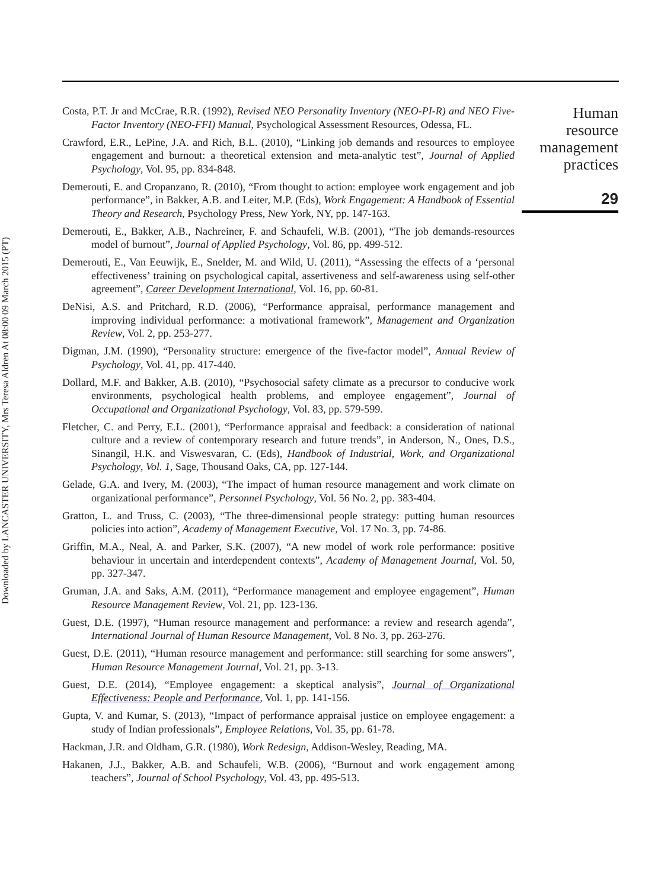Downloaded by LANCASTER UNIVERSITY, Mrs Teresa Aldren At 08:00 09 March 2015 (PT)
Costa, P.T. Jr and McCrae, R.R. (1992), Revised NEO Personality Inventory (NEO-PI-R) and NEO Five-Factor Inventory (NEO-FFI) Manual, Psychological Assessment Resources, Odessa, FL.
Crawford, E.R., LePine, J.A. and Rich, B.L. (2010), “Linking job demands and resources to employee engagement and burnout: a theoretical extension and meta-analytic test”, Journal of Applied Psychology, Vol. 95, pp. 834-848.
Demerouti, E. and Cropanzano, R. (2010), “From thought to action: employee work engagement and job performance”, in Bakker, A.B. and Leiter, M.P. (Eds), Work Engagement: A Handbook of Essential Theory and Research, Psychology Press, New York, NY, pp. 147-163.
Demerouti, E., Bakker, A.B., Nachreiner, F. and Schaufeli, W.B. (2001), “The job demands-resources model of burnout”, Journal of Applied Psychology, Vol. 86, pp. 499-512.
Demerouti, E., Van Eeuwijk, E., Snelder, M. and Wild, U. (2011), “Assessing the effects of a ‘personal effectiveness’ training on psychological capital, assertiveness and self-awareness using self-other agreement”, Career Development International, Vol. 16, pp. 60-81.
DeNisi, A.S. and Pritchard, R.D. (2006), “Performance appraisal, performance management and improving individual performance: a motivational framework”, Management and Organization Review, Vol. 2, pp. 253-277.
Digman, J.M. (1990), “Personality structure: emergence of the five-factor model”, Annual Review of Psychology, Vol. 41, pp. 417-440.
Dollard, M.F. and Bakker, A.B. (2010), “Psychosocial safety climate as a precursor to conducive work environments, psychological health problems, and employee engagement”, Journal of Occupational and Organizational Psychology, Vol. 83, pp. 579-599.
Fletcher, C. and Perry, E.L. (2001), “Performance appraisal and feedback: a consideration of national culture and a review of contemporary research and future trends”, in Anderson, N., Ones, D.S., Sinangil, H.K. and Viswesvaran, C. (Eds), Handbook of Industrial, Work, and Organizational Psychology, Vol. 1, Sage, Thousand Oaks, CA, pp. 127-144.
Gelade, G.A. and Ivery, M. (2003), “The impact of human resource management and work climate on organizational performance”, Personnel Psychology, Vol. 56 No. 2, pp. 383-404.
Gratton, L. and Truss, C. (2003), “The three-dimensional people strategy: putting human resources policies into action”, Academy of Management Executive, Vol. 17 No. 3, pp. 74-86.
Griffin, M.A., Neal, A. and Parker, S.K. (2007), “A new model of work role performance: positive behaviour in uncertain and interdependent contexts”, Academy of Management Journal, Vol. 50, pp. 327-347.
Gruman, J.A. and Saks, A.M. (2011), “Performance management and employee engagement”, Human Resource Management Review, Vol. 21, pp. 123-136.
Guest, D.E. (1997), “Human resource management and performance: a review and research agenda”, International Journal of Human Resource Management, Vol. 8 No. 3, pp. 263-276.
Guest, D.E. (2011), “Human resource management and performance: still searching for some answers”, Human Resource Management Journal, Vol. 21, pp. 3-13.
Guest, D.E. (2014), “Employee engagement: a skeptical analysis”, Journal of Organizational Effectiveness: People and Performance, Vol. 1, pp. 141-156.
Gupta, V. and Kumar, S. (2013), “Impact of performance appraisal justice on employee engagement: a study of Indian professionals”, Employee Relations, Vol. 35, pp. 61-78.
Hackman, J.R. and Oldham, G.R. (1980), Work Redesign, Addison-Wesley, Reading, MA.
Hakanen, J.J., Bakker, A.B. and Schaufeli, W.B. (2006), “Burnout and work engagement among teachers”, Journal of School Psychology, Vol. 43, pp. 495-513.
Human
resource
management
practices
29